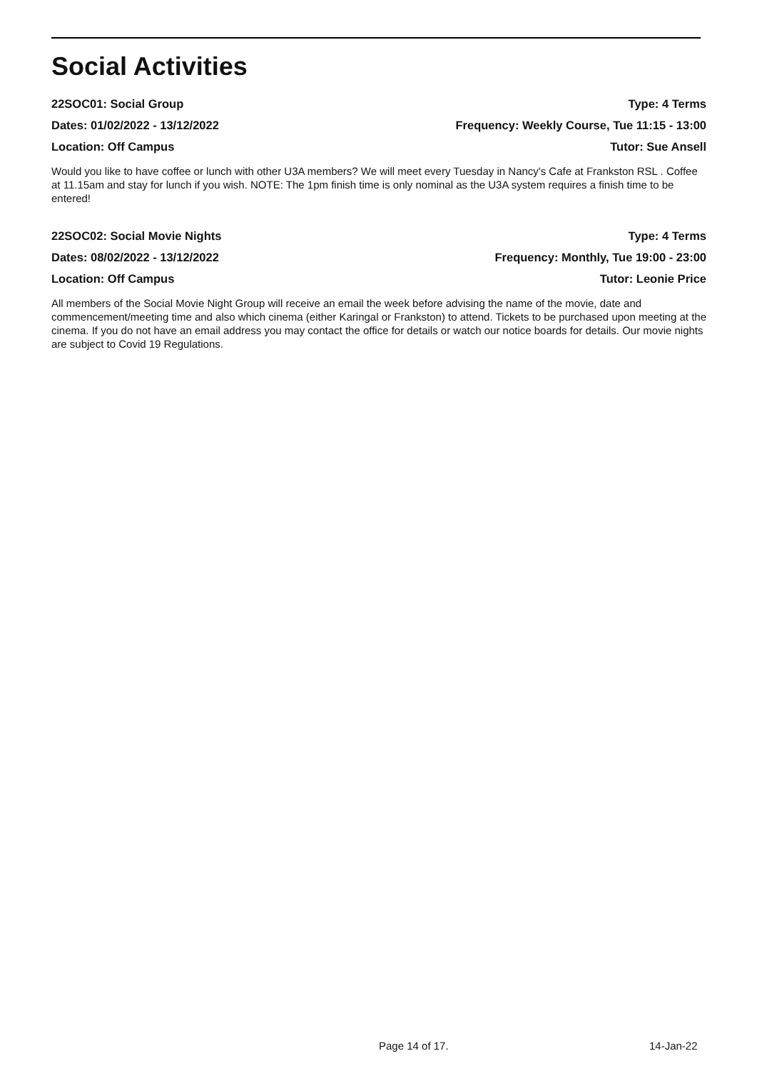Social Activities
22SOC01: Social Group Type: 4 Terms
Dates: 01/02/2022 - 13/12/2022 Frequency: Weekly Course, Tue 11:15 - 13:00
Location: Off Campus Tutor: Sue Ansell
Would you like to have coffee or lunch with other U3A members? We will meet every Tuesday in Nancy's Cafe at Frankston RSL . Coffee at 11.15am and stay for lunch if you wish. NOTE: The 1pm finish time is only nominal as the U3A system requires a finish time to be entered!
22SOC02: Social Movie Nights Type: 4 Terms
Dates: 08/02/2022 - 13/12/2022 Frequency: Monthly, Tue 19:00 - 23:00
Location: Off Campus Tutor: Leonie Price
All members of the Social Movie Night Group will receive an email the week before advising the name of the movie, date and commencement/meeting time and also which cinema (either Karingal or Frankston) to attend. Tickets to be purchased upon meeting at the cinema. If you do not have an email address you may contact the office for details or watch our notice boards for details. Our movie nights are subject to Covid 19 Regulations.
Page 14 of 17. 14-Jan-22